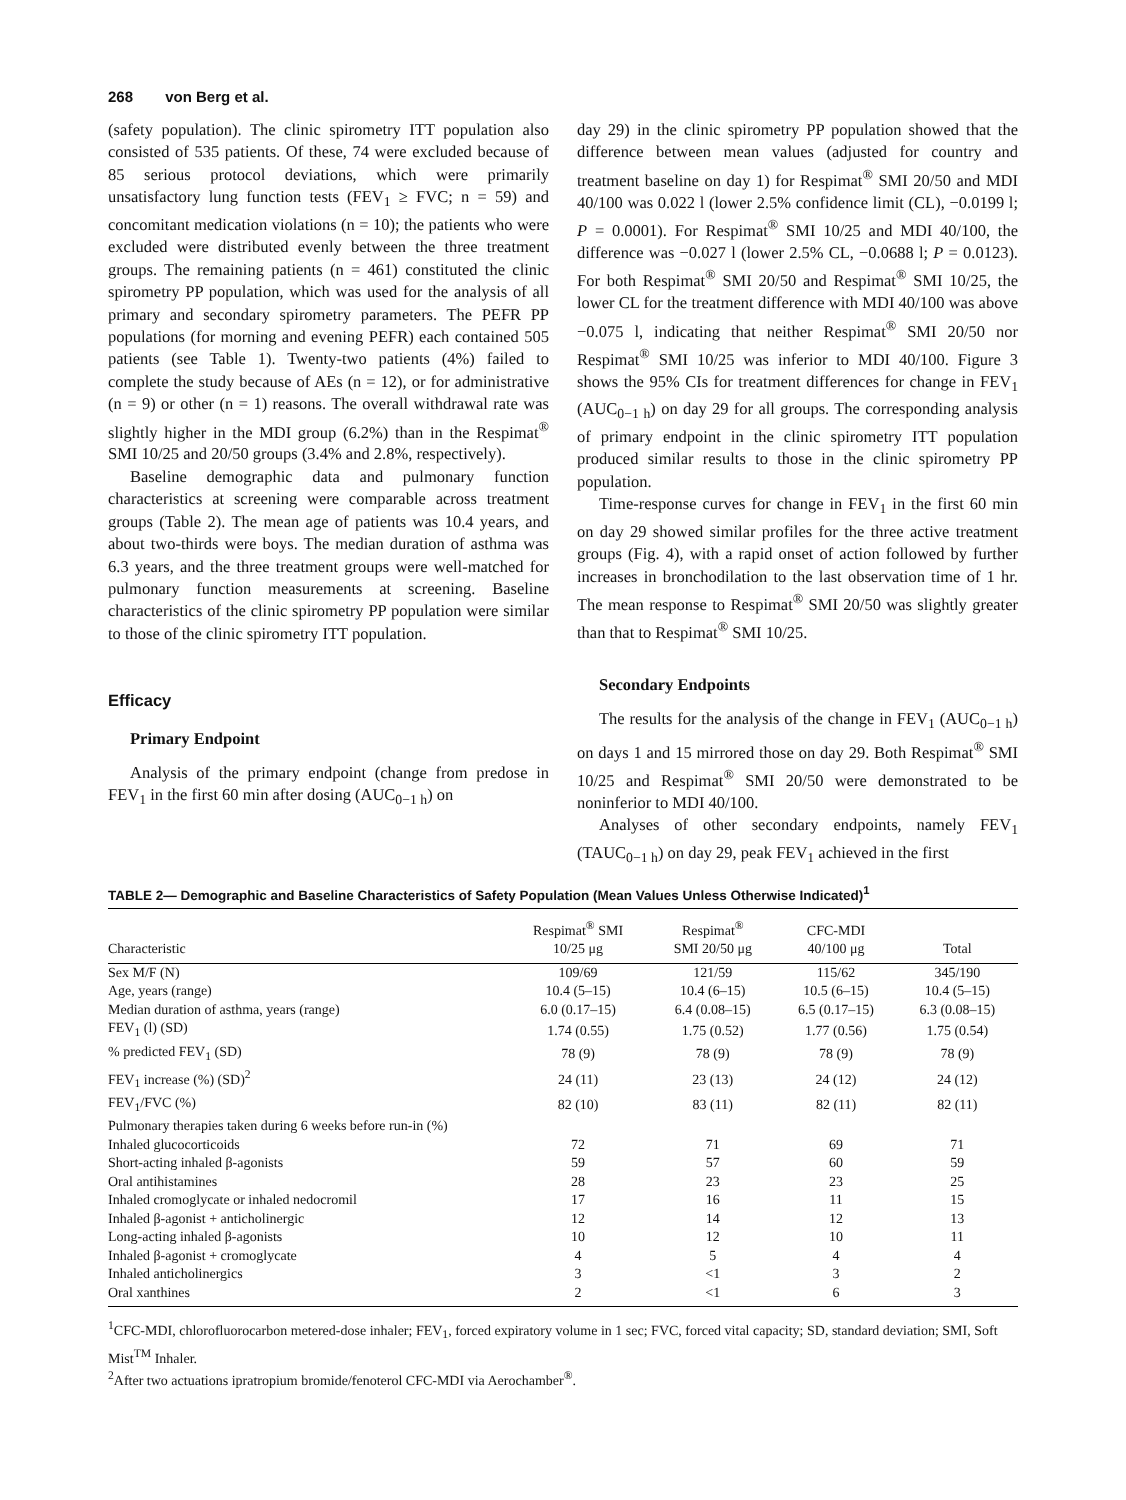268 von Berg et al.
(safety population). The clinic spirometry ITT population also consisted of 535 patients. Of these, 74 were excluded because of 85 serious protocol deviations, which were primarily unsatisfactory lung function tests (FEV<sub>1</sub> ≥ FVC; n = 59) and concomitant medication violations (n = 10); the patients who were excluded were distributed evenly between the three treatment groups. The remaining patients (n = 461) constituted the clinic spirometry PP population, which was used for the analysis of all primary and secondary spirometry parameters. The PEFR PP populations (for morning and evening PEFR) each contained 505 patients (see Table 1). Twenty-two patients (4%) failed to complete the study because of AEs (n = 12), or for administrative (n = 9) or other (n = 1) reasons. The overall withdrawal rate was slightly higher in the MDI group (6.2%) than in the Respimat<sup>®</sup> SMI 10/25 and 20/50 groups (3.4% and 2.8%, respectively).
Baseline demographic data and pulmonary function characteristics at screening were comparable across treatment groups (Table 2). The mean age of patients was 10.4 years, and about two-thirds were boys. The median duration of asthma was 6.3 years, and the three treatment groups were well-matched for pulmonary function measurements at screening. Baseline characteristics of the clinic spirometry PP population were similar to those of the clinic spirometry ITT population.
Efficacy
Primary Endpoint
Analysis of the primary endpoint (change from predose in FEV<sub>1</sub> in the first 60 min after dosing (AUC<sub>0−1 h</sub>) on
day 29) in the clinic spirometry PP population showed that the difference between mean values (adjusted for country and treatment baseline on day 1) for Respimat<sup>®</sup> SMI 20/50 and MDI 40/100 was 0.022 l (lower 2.5% confidence limit (CL), −0.0199 l; P = 0.0001). For Respimat<sup>®</sup> SMI 10/25 and MDI 40/100, the difference was −0.027 l (lower 2.5% CL, −0.0688 l; P = 0.0123). For both Respimat<sup>®</sup> SMI 20/50 and Respimat<sup>®</sup> SMI 10/25, the lower CL for the treatment difference with MDI 40/100 was above −0.075 l, indicating that neither Respimat<sup>®</sup> SMI 20/50 nor Respimat<sup>®</sup> SMI 10/25 was inferior to MDI 40/100. Figure 3 shows the 95% CIs for treatment differences for change in FEV<sub>1</sub> (AUC<sub>0−1 h</sub>) on day 29 for all groups. The corresponding analysis of primary endpoint in the clinic spirometry ITT population produced similar results to those in the clinic spirometry PP population.
Time-response curves for change in FEV<sub>1</sub> in the first 60 min on day 29 showed similar profiles for the three active treatment groups (Fig. 4), with a rapid onset of action followed by further increases in bronchodilation to the last observation time of 1 hr. The mean response to Respimat<sup>®</sup> SMI 20/50 was slightly greater than that to Respimat<sup>®</sup> SMI 10/25.
Secondary Endpoints
The results for the analysis of the change in FEV<sub>1</sub> (AUC<sub>0−1 h</sub>) on days 1 and 15 mirrored those on day 29. Both Respimat<sup>®</sup> SMI 10/25 and Respimat<sup>®</sup> SMI 20/50 were demonstrated to be noninferior to MDI 40/100.
Analyses of other secondary endpoints, namely FEV<sub>1</sub> (TAUC<sub>0−1 h</sub>) on day 29, peak FEV<sub>1</sub> achieved in the first
TABLE 2— Demographic and Baseline Characteristics of Safety Population (Mean Values Unless Otherwise Indicated)<sup>1</sup>
| Characteristic | Respimat<sup>®</sup> SMI 10/25 μg | Respimat<sup>®</sup> SMI 20/50 μg | CFC-MDI 40/100 μg | Total |
| --- | --- | --- | --- | --- |
| Sex M/F (N) | 109/69 | 121/59 | 115/62 | 345/190 |
| Age, years (range) | 10.4 (5–15) | 10.4 (6–15) | 10.5 (6–15) | 10.4 (5–15) |
| Median duration of asthma, years (range) | 6.0 (0.17–15) | 6.4 (0.08–15) | 6.5 (0.17–15) | 6.3 (0.08–15) |
| FEV<sub>1</sub> (l) (SD) | 1.74 (0.55) | 1.75 (0.52) | 1.77 (0.56) | 1.75 (0.54) |
| % predicted FEV<sub>1</sub> (SD) | 78 (9) | 78 (9) | 78 (9) | 78 (9) |
| FEV<sub>1</sub> increase (%) (SD)<sup>2</sup> | 24 (11) | 23 (13) | 24 (12) | 24 (12) |
| FEV<sub>1</sub>/FVC (%) | 82 (10) | 83 (11) | 82 (11) | 82 (11) |
| Pulmonary therapies taken during 6 weeks before run-in (%) | | | | |
| Inhaled glucocorticoids | 72 | 71 | 69 | 71 |
| Short-acting inhaled β-agonists | 59 | 57 | 60 | 59 |
| Oral antihistamines | 28 | 23 | 23 | 25 |
| Inhaled cromoglycate or inhaled nedocromil | 17 | 16 | 11 | 15 |
| Inhaled β-agonist + anticholinergic | 12 | 14 | 12 | 13 |
| Long-acting inhaled β-agonists | 10 | 12 | 10 | 11 |
| Inhaled β-agonist + cromoglycate | 4 | 5 | 4 | 4 |
| Inhaled anticholinergics | 3 | <1 | 3 | 2 |
| Oral xanthines | 2 | <1 | 6 | 3 |
<sup>1</sup> CFC-MDI, chlorofluorocarbon metered-dose inhaler; FEV<sub>1</sub>, forced expiratory volume in 1 sec; FVC, forced vital capacity; SD, standard deviation; SMI, Soft Mist<sup>TM</sup> Inhaler.
<sup>2</sup> After two actuations ipratropium bromide/fenoterol CFC-MDI via Aerochamber<sup>®</sup>.